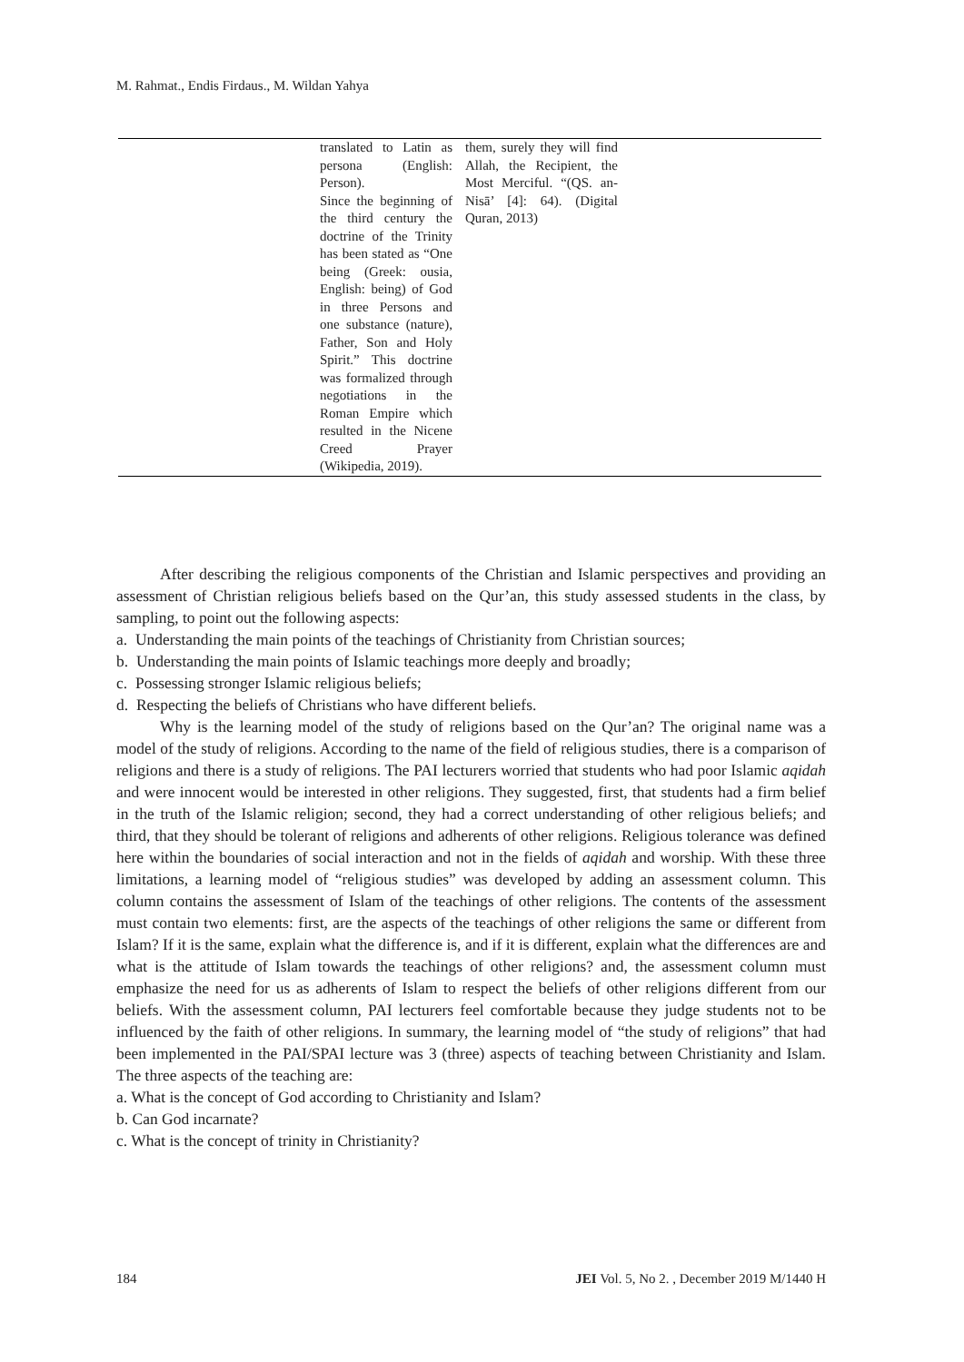M. Rahmat., Endis Firdaus., M. Wildan Yahya
| | translated to Latin as persona (English: Person). Since the beginning of the third century the doctrine of the Trinity has been stated as “One being (Greek: ousia, English: being) of God in three Persons and one substance (nature), Father, Son and Holy Spirit.” This doctrine was formalized through negotiations in the Roman Empire which resulted in the Nicene Creed Prayer (Wikipedia, 2019). | them, surely they will find Allah, the Recipient, the Most Merciful. “(QS. an-Nisā’ [4]: 64). (Digital Quran, 2013) | |
After describing the religious components of the Christian and Islamic perspectives and providing an assessment of Christian religious beliefs based on the Qur’an, this study assessed students in the class, by sampling, to point out the following aspects:
a. Understanding the main points of the teachings of Christianity from Christian sources;
b. Understanding the main points of Islamic teachings more deeply and broadly;
c. Possessing stronger Islamic religious beliefs;
d. Respecting the beliefs of Christians who have different beliefs.
Why is the learning model of the study of religions based on the Qur’an? The original name was a model of the study of religions. According to the name of the field of religious studies, there is a comparison of religions and there is a study of religions. The PAI lecturers worried that students who had poor Islamic aqidah and were innocent would be interested in other religions. They suggested, first, that students had a firm belief in the truth of the Islamic religion; second, they had a correct understanding of other religious beliefs; and third, that they should be tolerant of religions and adherents of other religions. Religious tolerance was defined here within the boundaries of social interaction and not in the fields of aqidah and worship. With these three limitations, a learning model of “religious studies” was developed by adding an assessment column. This column contains the assessment of Islam of the teachings of other religions. The contents of the assessment must contain two elements: first, are the aspects of the teachings of other religions the same or different from Islam? If it is the same, explain what the difference is, and if it is different, explain what the differences are and what is the attitude of Islam towards the teachings of other religions? and, the assessment column must emphasize the need for us as adherents of Islam to respect the beliefs of other religions different from our beliefs. With the assessment column, PAI lecturers feel comfortable because they judge students not to be influenced by the faith of other religions. In summary, the learning model of “the study of religions” that had been implemented in the PAI/SPAI lecture was 3 (three) aspects of teaching between Christianity and Islam. The three aspects of the teaching are:
a. What is the concept of God according to Christianity and Islam?
b. Can God incarnate?
c. What is the concept of trinity in Christianity?
184 JEI Vol. 5, No 2. , December 2019 M/1440 H